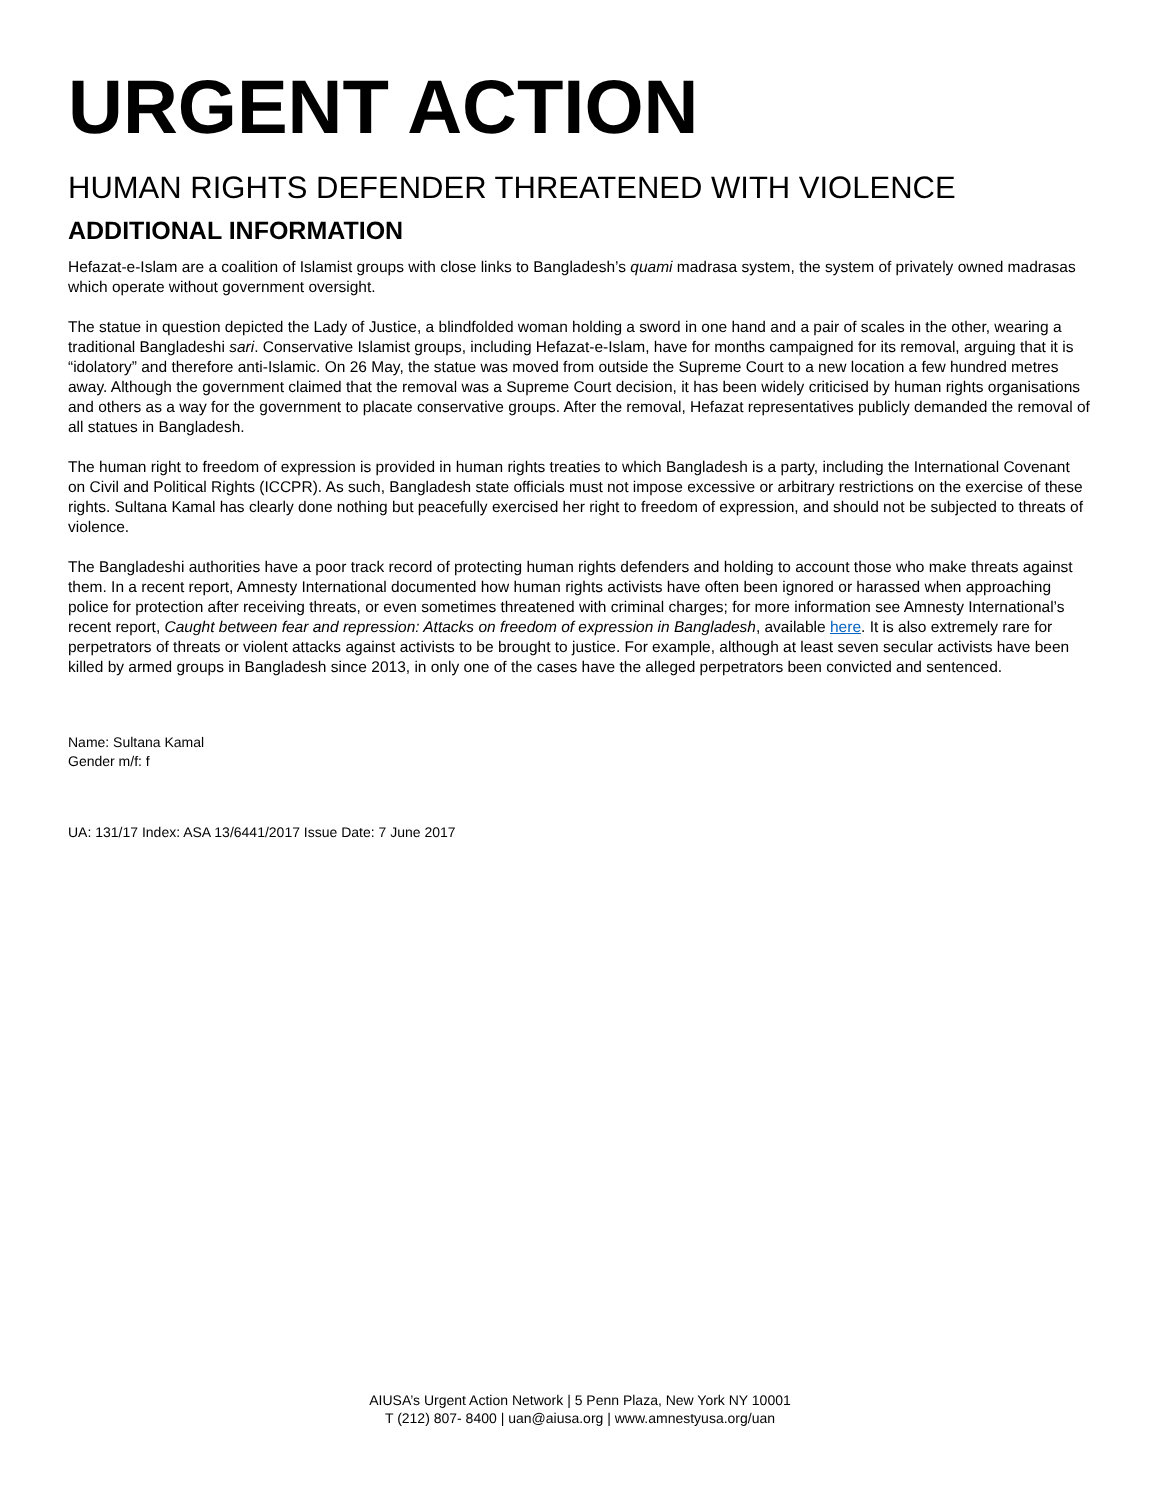URGENT ACTION
HUMAN RIGHTS DEFENDER THREATENED WITH VIOLENCE
ADDITIONAL INFORMATION
Hefazat-e-Islam are a coalition of Islamist groups with close links to Bangladesh’s quami madrasa system, the system of privately owned madrasas which operate without government oversight.
The statue in question depicted the Lady of Justice, a blindfolded woman holding a sword in one hand and a pair of scales in the other, wearing a traditional Bangladeshi sari. Conservative Islamist groups, including Hefazat-e-Islam, have for months campaigned for its removal, arguing that it is “idolatory” and therefore anti-Islamic. On 26 May, the statue was moved from outside the Supreme Court to a new location a few hundred metres away. Although the government claimed that the removal was a Supreme Court decision, it has been widely criticised by human rights organisations and others as a way for the government to placate conservative groups. After the removal, Hefazat representatives publicly demanded the removal of all statues in Bangladesh.
The human right to freedom of expression is provided in human rights treaties to which Bangladesh is a party, including the International Covenant on Civil and Political Rights (ICCPR). As such, Bangladesh state officials must not impose excessive or arbitrary restrictions on the exercise of these rights. Sultana Kamal has clearly done nothing but peacefully exercised her right to freedom of expression, and should not be subjected to threats of violence.
The Bangladeshi authorities have a poor track record of protecting human rights defenders and holding to account those who make threats against them. In a recent report, Amnesty International documented how human rights activists have often been ignored or harassed when approaching police for protection after receiving threats, or even sometimes threatened with criminal charges; for more information see Amnesty International’s recent report, Caught between fear and repression: Attacks on freedom of expression in Bangladesh, available here. It is also extremely rare for perpetrators of threats or violent attacks against activists to be brought to justice. For example, although at least seven secular activists have been killed by armed groups in Bangladesh since 2013, in only one of the cases have the alleged perpetrators been convicted and sentenced.
Name: Sultana Kamal
Gender m/f: f
UA: 131/17 Index: ASA 13/6441/2017 Issue Date: 7 June 2017
AIUSA’s Urgent Action Network | 5 Penn Plaza, New York NY 10001
T (212) 807- 8400 | uan@aiusa.org | www.amnestyusa.org/uan